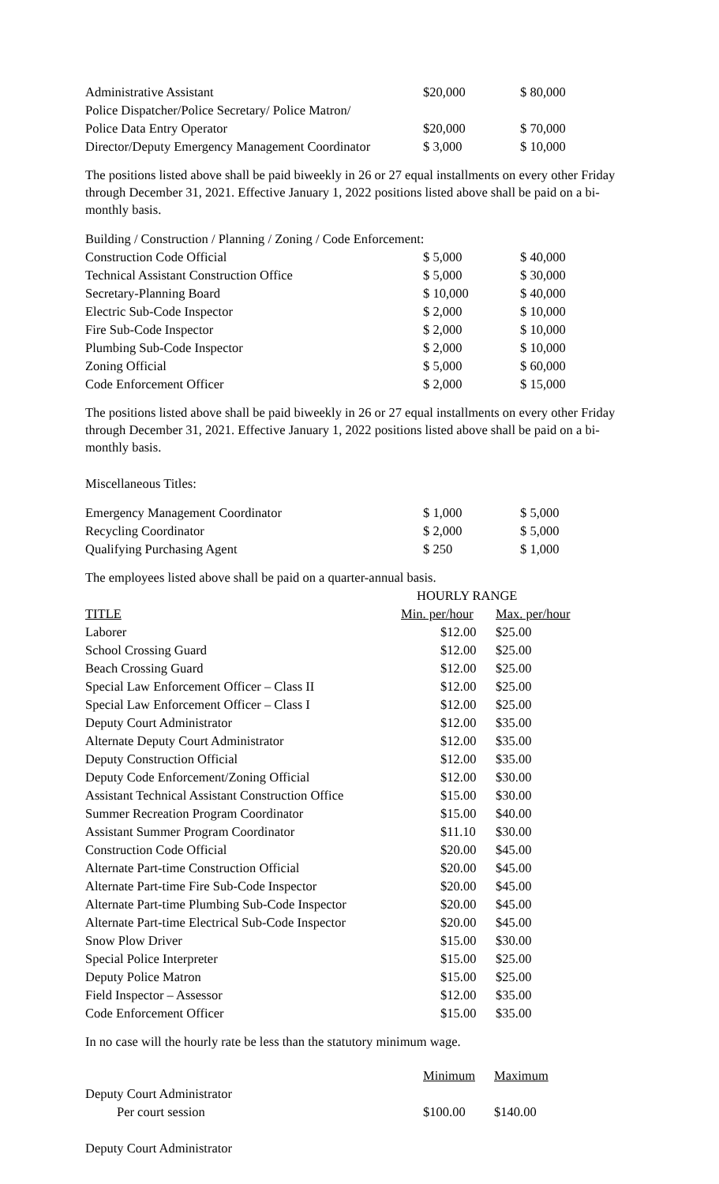| Administrative Assistant | $20,000 | $ 80,000 |
| Police Dispatcher/Police Secretary/ Police Matron/ | | |
| Police Data Entry Operator | $20,000 | $ 70,000 |
| Director/Deputy Emergency Management Coordinator | $ 3,000 | $ 10,000 |
The positions listed above shall be paid biweekly in 26 or 27 equal installments on every other Friday through December 31, 2021. Effective January 1, 2022 positions listed above shall be paid on a bi-monthly basis.
| Building / Construction / Planning / Zoning / Code Enforcement: | | |
| Construction Code Official | $ 5,000 | $ 40,000 |
| Technical Assistant Construction Office | $ 5,000 | $ 30,000 |
| Secretary-Planning Board | $ 10,000 | $ 40,000 |
| Electric Sub-Code Inspector | $ 2,000 | $ 10,000 |
| Fire Sub-Code Inspector | $ 2,000 | $ 10,000 |
| Plumbing Sub-Code Inspector | $ 2,000 | $ 10,000 |
| Zoning Official | $ 5,000 | $ 60,000 |
| Code Enforcement Officer | $ 2,000 | $ 15,000 |
The positions listed above shall be paid biweekly in 26 or 27 equal installments on every other Friday through December 31, 2021. Effective January 1, 2022 positions listed above shall be paid on a bi-monthly basis.
Miscellaneous Titles:
| Emergency Management Coordinator | $ 1,000 | $ 5,000 |
| Recycling Coordinator | $ 2,000 | $ 5,000 |
| Qualifying Purchasing Agent | $ 250 | $ 1,000 |
The employees listed above shall be paid on a quarter-annual basis.
| | HOURLY RANGE | |
| TITLE | Min. per/hour | Max. per/hour |
| Laborer | $12.00 | $25.00 |
| School Crossing Guard | $12.00 | $25.00 |
| Beach Crossing Guard | $12.00 | $25.00 |
| Special Law Enforcement Officer – Class II | $12.00 | $25.00 |
| Special Law Enforcement Officer – Class I | $12.00 | $25.00 |
| Deputy Court Administrator | $12.00 | $35.00 |
| Alternate Deputy Court Administrator | $12.00 | $35.00 |
| Deputy Construction Official | $12.00 | $35.00 |
| Deputy Code Enforcement/Zoning Official | $12.00 | $30.00 |
| Assistant Technical Assistant Construction Office | $15.00 | $30.00 |
| Summer Recreation Program Coordinator | $15.00 | $40.00 |
| Assistant Summer Program Coordinator | $11.10 | $30.00 |
| Construction Code Official | $20.00 | $45.00 |
| Alternate Part-time Construction Official | $20.00 | $45.00 |
| Alternate Part-time Fire Sub-Code Inspector | $20.00 | $45.00 |
| Alternate Part-time Plumbing Sub-Code Inspector | $20.00 | $45.00 |
| Alternate Part-time Electrical Sub-Code Inspector | $20.00 | $45.00 |
| Snow Plow Driver | $15.00 | $30.00 |
| Special Police Interpreter | $15.00 | $25.00 |
| Deputy Police Matron | $15.00 | $25.00 |
| Field Inspector – Assessor | $12.00 | $35.00 |
| Code Enforcement Officer | $15.00 | $35.00 |
In no case will the hourly rate be less than the statutory minimum wage.
| | Minimum | Maximum |
| Deputy Court Administrator | | |
| Per court session | $100.00 | $140.00 |
Deputy Court Administrator